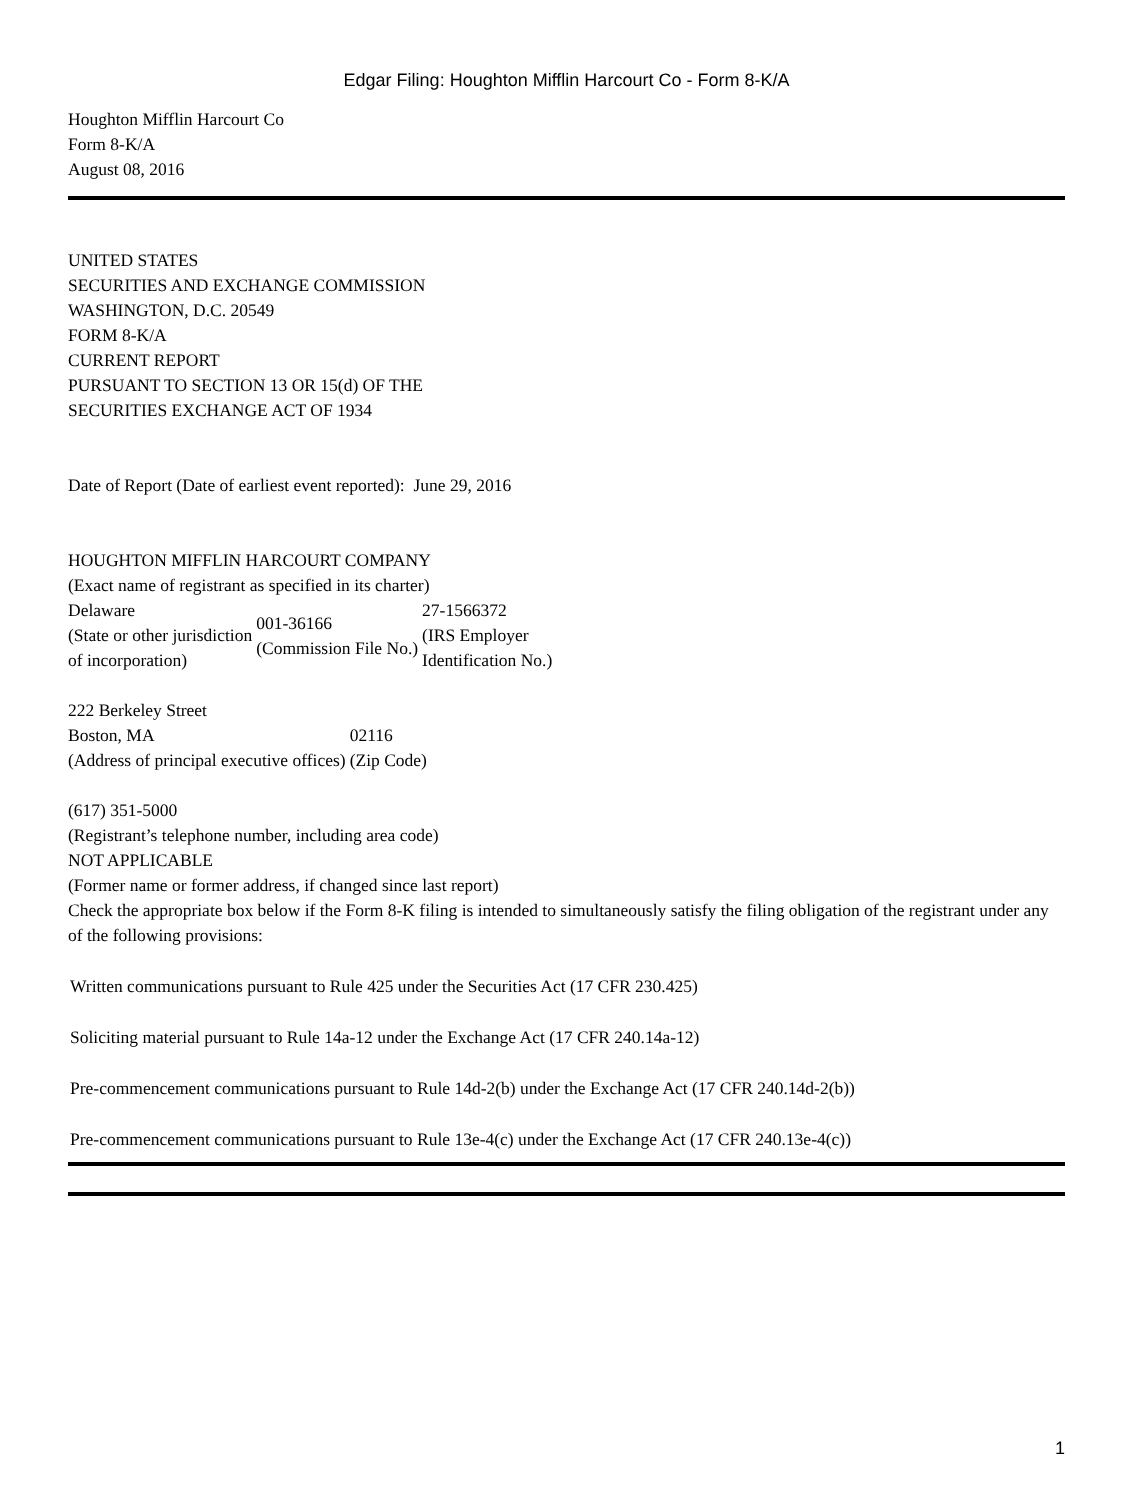Edgar Filing: Houghton Mifflin Harcourt Co - Form 8-K/A
Houghton Mifflin Harcourt Co
Form 8-K/A
August 08, 2016
UNITED STATES
SECURITIES AND EXCHANGE COMMISSION
WASHINGTON, D.C. 20549
FORM 8-K/A
CURRENT REPORT
PURSUANT TO SECTION 13 OR 15(d) OF THE
SECURITIES EXCHANGE ACT OF 1934
Date of Report (Date of earliest event reported): June 29, 2016
HOUGHTON MIFFLIN HARCOURT COMPANY
(Exact name of registrant as specified in its charter)
| Delaware (State or other jurisdiction of incorporation) | 001-36166 (Commission File No.) | 27-1566372 (IRS Employer Identification No.) |
| 222 Berkeley Street Boston, MA (Address of principal executive offices) | 02116 (Zip Code) |
(617) 351-5000
(Registrant’s telephone number, including area code)
NOT APPLICABLE
(Former name or former address, if changed since last report)
Check the appropriate box below if the Form 8-K filing is intended to simultaneously satisfy the filing obligation of the registrant under any of the following provisions:
Written communications pursuant to Rule 425 under the Securities Act (17 CFR 230.425)
Soliciting material pursuant to Rule 14a-12 under the Exchange Act (17 CFR 240.14a-12)
Pre-commencement communications pursuant to Rule 14d-2(b) under the Exchange Act (17 CFR 240.14d-2(b))
Pre-commencement communications pursuant to Rule 13e-4(c) under the Exchange Act (17 CFR 240.13e-4(c))
1